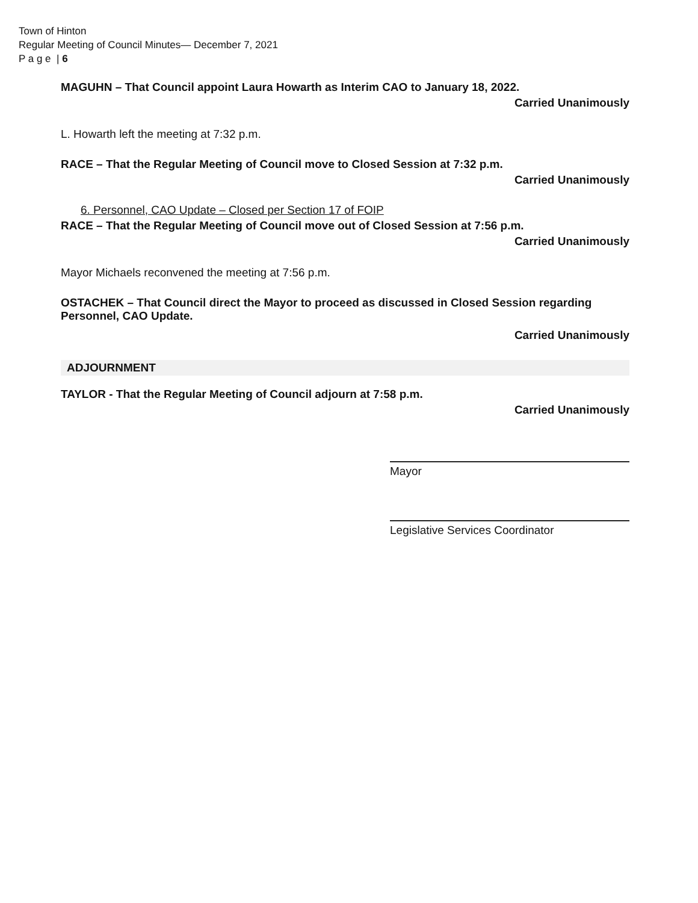Town of Hinton
Regular Meeting of Council Minutes— December 7, 2021
P a g e | 6
MAGUHN – That Council appoint Laura Howarth as Interim CAO to January 18, 2022.
Carried Unanimously
L. Howarth left the meeting at 7:32 p.m.
RACE – That the Regular Meeting of Council move to Closed Session at 7:32 p.m.
Carried Unanimously
6. Personnel, CAO Update – Closed per Section 17 of FOIP
RACE – That the Regular Meeting of Council move out of Closed Session at 7:56 p.m.
Carried Unanimously
Mayor Michaels reconvened the meeting at 7:56 p.m.
OSTACHEK – That Council direct the Mayor to proceed as discussed in Closed Session regarding Personnel, CAO Update.
Carried Unanimously
ADJOURNMENT
TAYLOR - That the Regular Meeting of Council adjourn at 7:58 p.m.
Carried Unanimously
Mayor
Legislative Services Coordinator